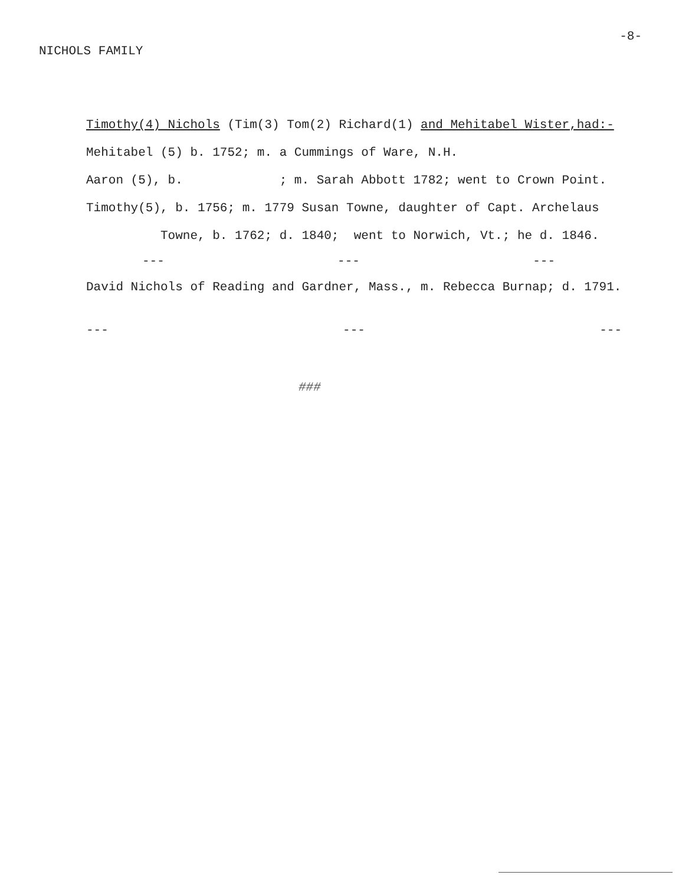NICHOLS FAMILY -8-
Timothy(4) Nichols (Tim(3) Tom(2) Richard(1) and Mehitabel Wister,had:-
Mehitabel (5) b. 1752; m. a Cummings of Ware, N.H.
Aaron (5), b. ; m. Sarah Abbott 1782; went to Crown Point.
Timothy(5), b. 1756; m. 1779 Susan Towne, daughter of Capt. Archelaus
Towne, b. 1762; d. 1840; went to Norwich, Vt.; he d. 1846.
--- --- ---
David Nichols of Reading and Gardner, Mass., m. Rebecca Burnap; d. 1791.
--- --- ---
###